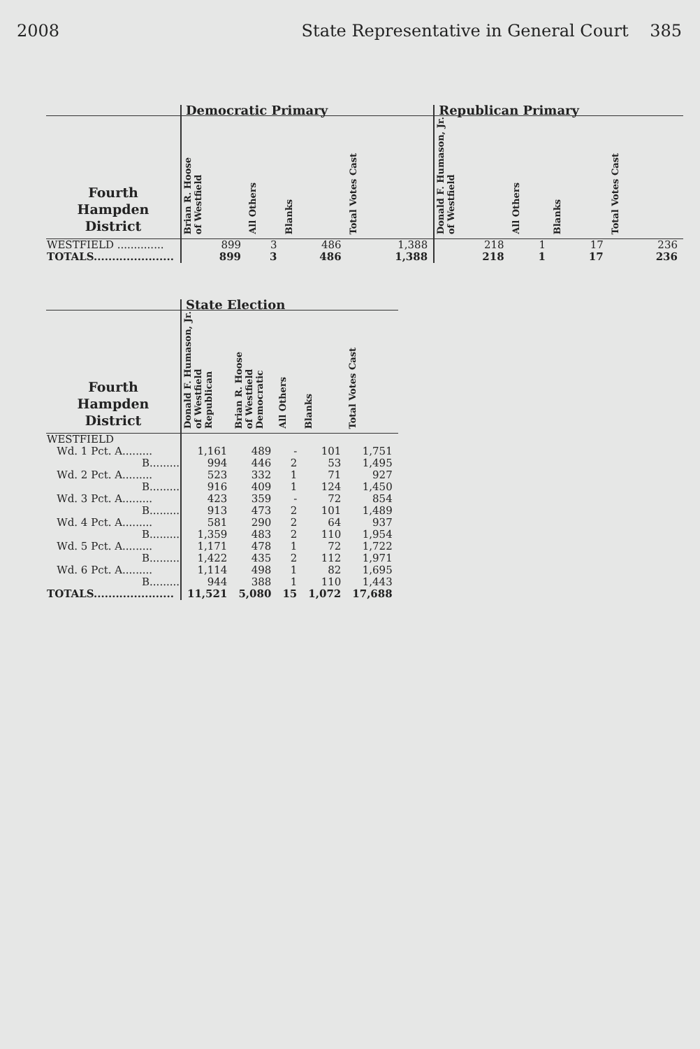2008 State Representative in General Court 385
| | Democratic Primary | | | | Republican Primary | | | |
| --- | --- | --- | --- | --- | --- | --- | --- | --- |
| Fourth Hampden District | Brian R. Hoose of Westfield | All Others | Blanks | Total Votes Cast | Donald F. Humason, Jr. of Westfield | All Others | Blanks | Total Votes Cast |
| WESTFIELD .............. | 899 | 3 | 486 | 1,388 | 218 | 1 | 17 | 236 |
| TOTALS...................... | 899 | 3 | 486 | 1,388 | 218 | 1 | 17 | 236 |
| | State Election | | | | |
| --- | --- | --- | --- | --- | --- |
| Fourth Hampden District | Donald F. Humason, Jr. of Westfield Republican | Brian R. Hoose of Westfield Democratic | All Others | Blanks | Total Votes Cast |
| WESTFIELD | | | | | |
| Wd. 1 Pct. A......... | 1,161 | 489 | - | 101 | 1,751 |
| B......... | 994 | 446 | 2 | 53 | 1,495 |
| Wd. 2 Pct. A......... | 523 | 332 | 1 | 71 | 927 |
| B......... | 916 | 409 | 1 | 124 | 1,450 |
| Wd. 3 Pct. A......... | 423 | 359 | - | 72 | 854 |
| B......... | 913 | 473 | 2 | 101 | 1,489 |
| Wd. 4 Pct. A......... | 581 | 290 | 2 | 64 | 937 |
| B......... | 1,359 | 483 | 2 | 110 | 1,954 |
| Wd. 5 Pct. A......... | 1,171 | 478 | 1 | 72 | 1,722 |
| B......... | 1,422 | 435 | 2 | 112 | 1,971 |
| Wd. 6 Pct. A......... | 1,114 | 498 | 1 | 82 | 1,695 |
| B......... | 944 | 388 | 1 | 110 | 1,443 |
| TOTALS...................... | 11,521 | 5,080 | 15 | 1,072 | 17,688 |